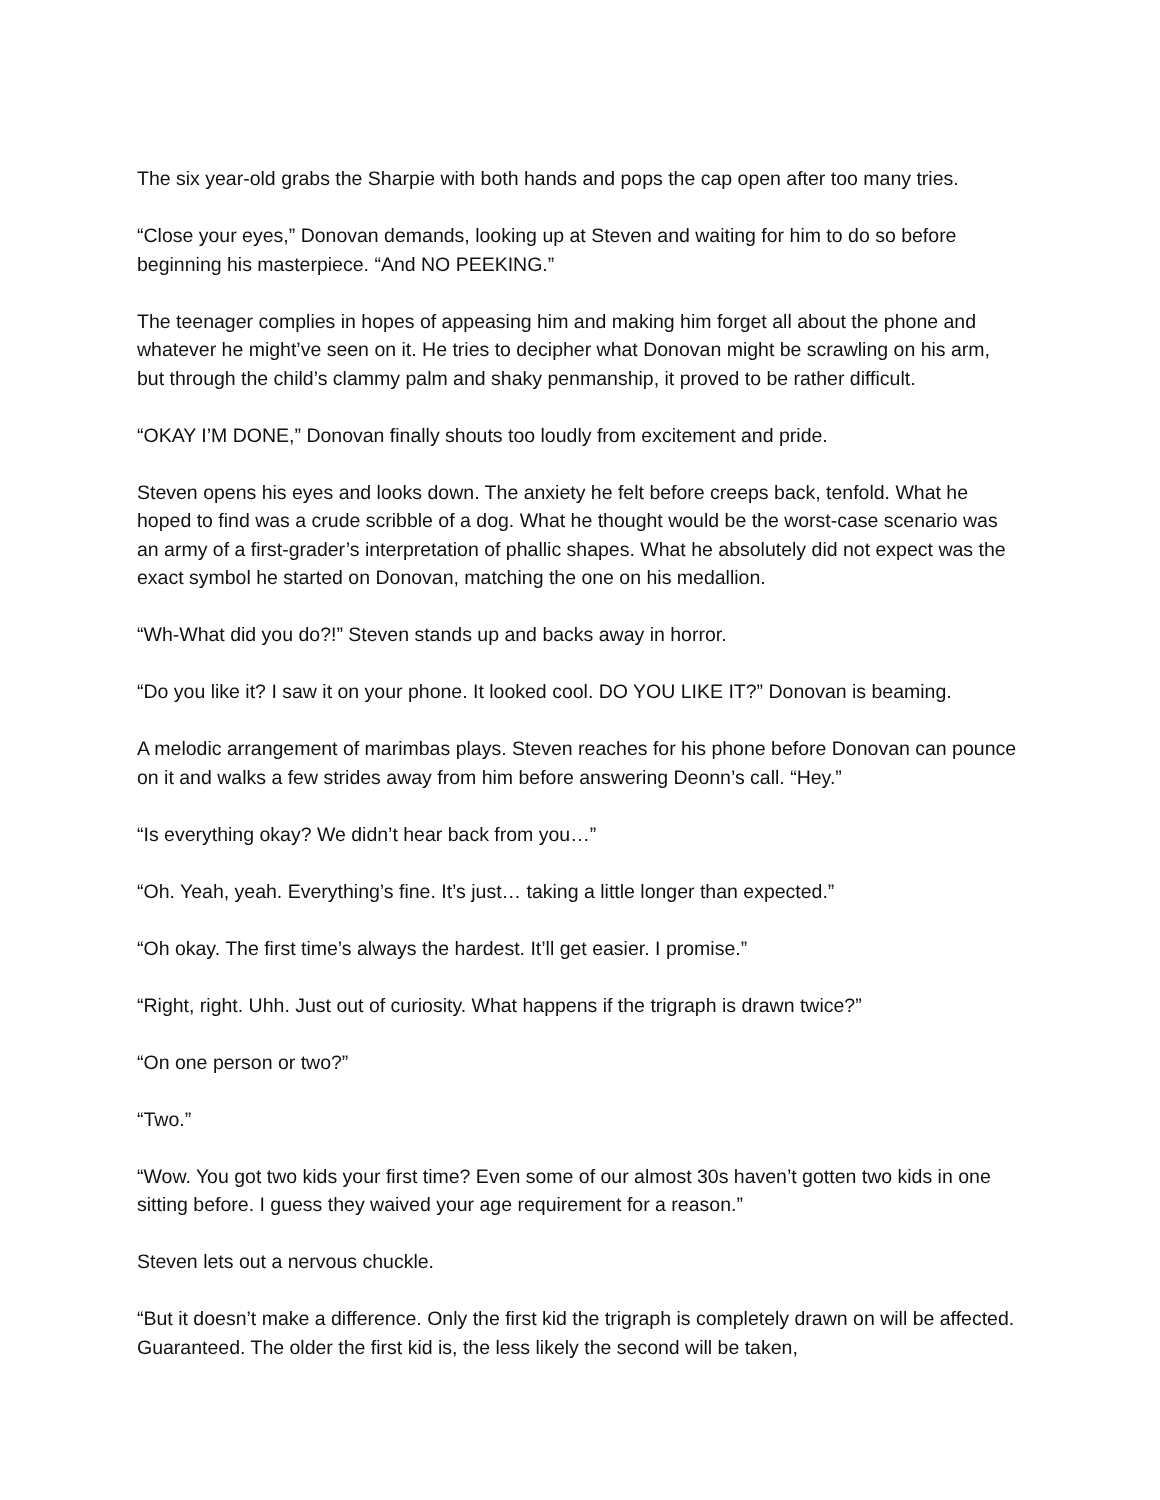The six year-old grabs the Sharpie with both hands and pops the cap open after too many tries.
“Close your eyes,” Donovan demands, looking up at Steven and waiting for him to do so before beginning his masterpiece. “And NO PEEKING.”
The teenager complies in hopes of appeasing him and making him forget all about the phone and whatever he might’ve seen on it. He tries to decipher what Donovan might be scrawling on his arm, but through the child’s clammy palm and shaky penmanship, it proved to be rather difficult.
“OKAY I’M DONE,” Donovan finally shouts too loudly from excitement and pride.
Steven opens his eyes and looks down. The anxiety he felt before creeps back, tenfold. What he hoped to find was a crude scribble of a dog. What he thought would be the worst-case scenario was an army of a first-grader’s interpretation of phallic shapes. What he absolutely did not expect was the exact symbol he started on Donovan, matching the one on his medallion.
“Wh-What did you do?!” Steven stands up and backs away in horror.
“Do you like it? I saw it on your phone. It looked cool. DO YOU LIKE IT?” Donovan is beaming.
A melodic arrangement of marimbas plays. Steven reaches for his phone before Donovan can pounce on it and walks a few strides away from him before answering Deonn’s call. “Hey.”
“Is everything okay? We didn’t hear back from you…”
“Oh. Yeah, yeah. Everything’s fine. It’s just… taking a little longer than expected.”
“Oh okay. The first time’s always the hardest. It’ll get easier. I promise.”
“Right, right. Uhh. Just out of curiosity. What happens if the trigraph is drawn twice?”
“On one person or two?”
“Two.”
“Wow. You got two kids your first time? Even some of our almost 30s haven’t gotten two kids in one sitting before. I guess they waived your age requirement for a reason.”
Steven lets out a nervous chuckle.
“But it doesn’t make a difference. Only the first kid the trigraph is completely drawn on will be affected. Guaranteed. The older the first kid is, the less likely the second will be taken,